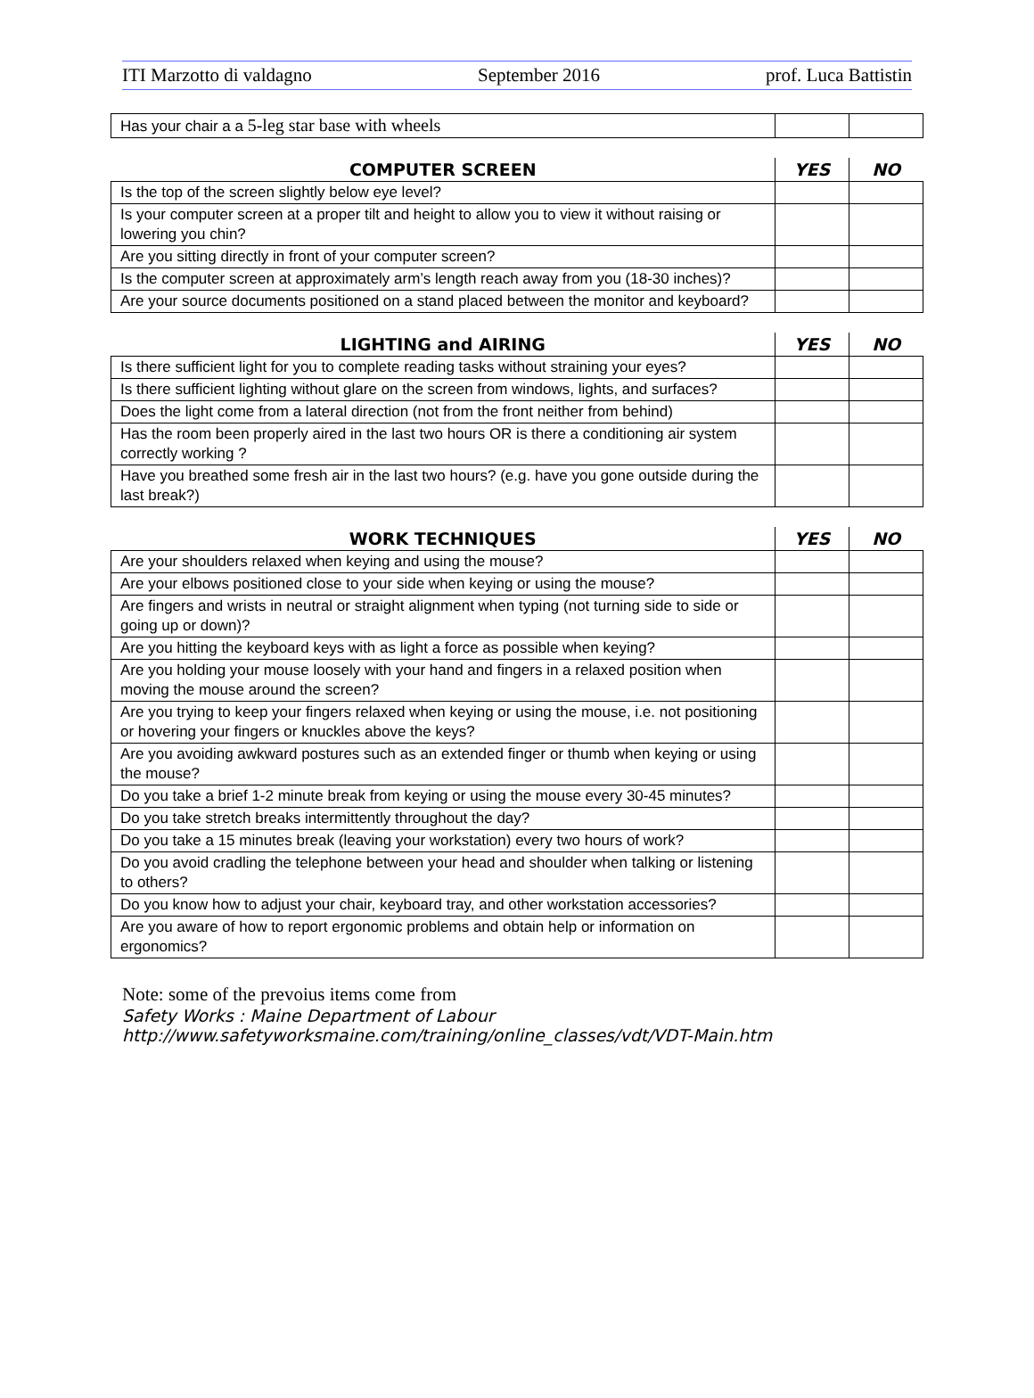ITI Marzotto di valdagno September 2016 prof. Luca Battistin
| Has your chair a a 5-leg star base with wheels | | |
| COMPUTER SCREEN | YES | NO |
| --- | --- | --- |
| Is the top of the screen slightly below eye level? | | |
| Is your computer screen at a proper tilt and height to allow you to view it without raising or lowering you chin? | | |
| Are you sitting directly in front of your computer screen? | | |
| Is the computer screen at approximately arm’s length reach away from you (18-30 inches)? | | |
| Are your source documents positioned on a stand placed between the monitor and keyboard? | | |
| LIGHTING and AIRING | YES | NO |
| --- | --- | --- |
| Is there sufficient light for you to complete reading tasks without straining your eyes? | | |
| Is there sufficient lighting without glare on the screen from windows, lights, and surfaces? | | |
| Does the light come from a lateral direction (not from the front neither from behind) | | |
| Has the room been properly aired in the last two hours OR is there a conditioning air system correctly working ? | | |
| Have you breathed some fresh air in the last two hours? (e.g. have you gone outside during the last break?) | | |
| WORK TECHNIQUES | YES | NO |
| --- | --- | --- |
| Are your shoulders relaxed when keying and using the mouse? | | |
| Are your elbows positioned close to your side when keying or using the mouse? | | |
| Are fingers and wrists in neutral or straight alignment when typing (not turning side to side or going up or down)? | | |
| Are you hitting the keyboard keys with as light a force as possible when keying? | | |
| Are you holding your mouse loosely with your hand and fingers in a relaxed position when moving the mouse around the screen? | | |
| Are you trying to keep your fingers relaxed when keying or using the mouse, i.e. not positioning or hovering your fingers or knuckles above the keys? | | |
| Are you avoiding awkward postures such as an extended finger or thumb when keying or using the mouse? | | |
| Do you take a brief 1-2 minute break from keying or using the mouse every 30-45 minutes? | | |
| Do you take stretch breaks intermittently throughout the day? | | |
| Do you take a 15 minutes break (leaving your workstation) every two hours of work? | | |
| Do you avoid cradling the telephone between your head and shoulder when talking or listening to others? | | |
| Do you know how to adjust your chair, keyboard tray, and other workstation accessories? | | |
| Are you aware of how to report ergonomic problems and obtain help or information on ergonomics? | | |
Note: some of the prevoius items come from
Safety Works : Maine Department of Labour
http://www.safetyworksmaine.com/training/online_classes/vdt/VDT-Main.htm